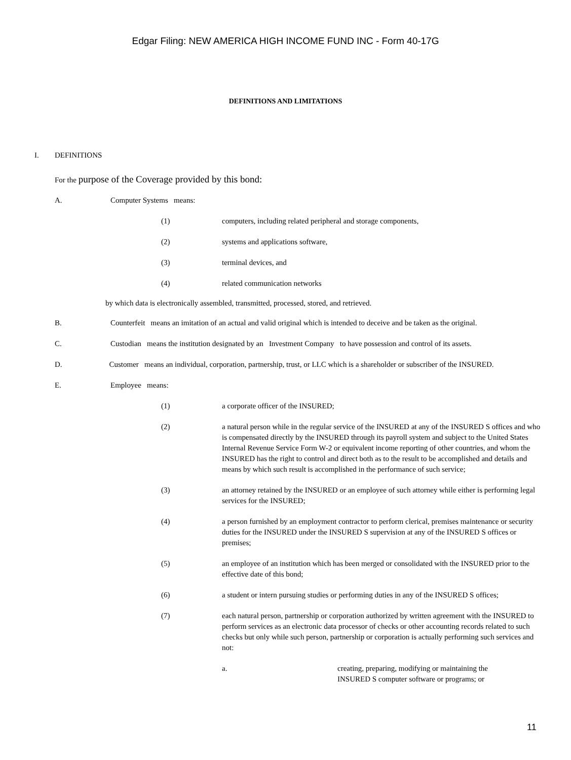Edgar Filing: NEW AMERICA HIGH INCOME FUND INC - Form 40-17G
DEFINITIONS AND LIMITATIONS
I. DEFINITIONS
For the purpose of the Coverage provided by this bond:
A. Computer Systems means:
(1) computers, including related peripheral and storage components,
(2) systems and applications software,
(3) terminal devices, and
(4) related communication networks
by which data is electronically assembled, transmitted, processed, stored, and retrieved.
B. Counterfeit means an imitation of an actual and valid original which is intended to deceive and be taken as the original.
C. Custodian means the institution designated by an Investment Company to have possession and control of its assets.
D. Customer means an individual, corporation, partnership, trust, or LLC which is a shareholder or subscriber of the INSURED.
E. Employee means:
(1) a corporate officer of the INSURED;
(2) a natural person while in the regular service of the INSURED at any of the INSURED S offices and who is compensated directly by the INSURED through its payroll system and subject to the United States Internal Revenue Service Form W-2 or equivalent income reporting of other countries, and whom the INSURED has the right to control and direct both as to the result to be accomplished and details and means by which such result is accomplished in the performance of such service;
(3) an attorney retained by the INSURED or an employee of such attorney while either is performing legal services for the INSURED;
(4) a person furnished by an employment contractor to perform clerical, premises maintenance or security duties for the INSURED under the INSURED S supervision at any of the INSURED S offices or premises;
(5) an employee of an institution which has been merged or consolidated with the INSURED prior to the effective date of this bond;
(6) a student or intern pursuing studies or performing duties in any of the INSURED S offices;
(7) each natural person, partnership or corporation authorized by written agreement with the INSURED to perform services as an electronic data processor of checks or other accounting records related to such checks but only while such person, partnership or corporation is actually performing such services and not:
a. creating, preparing, modifying or maintaining the INSURED S computer software or programs; or
11